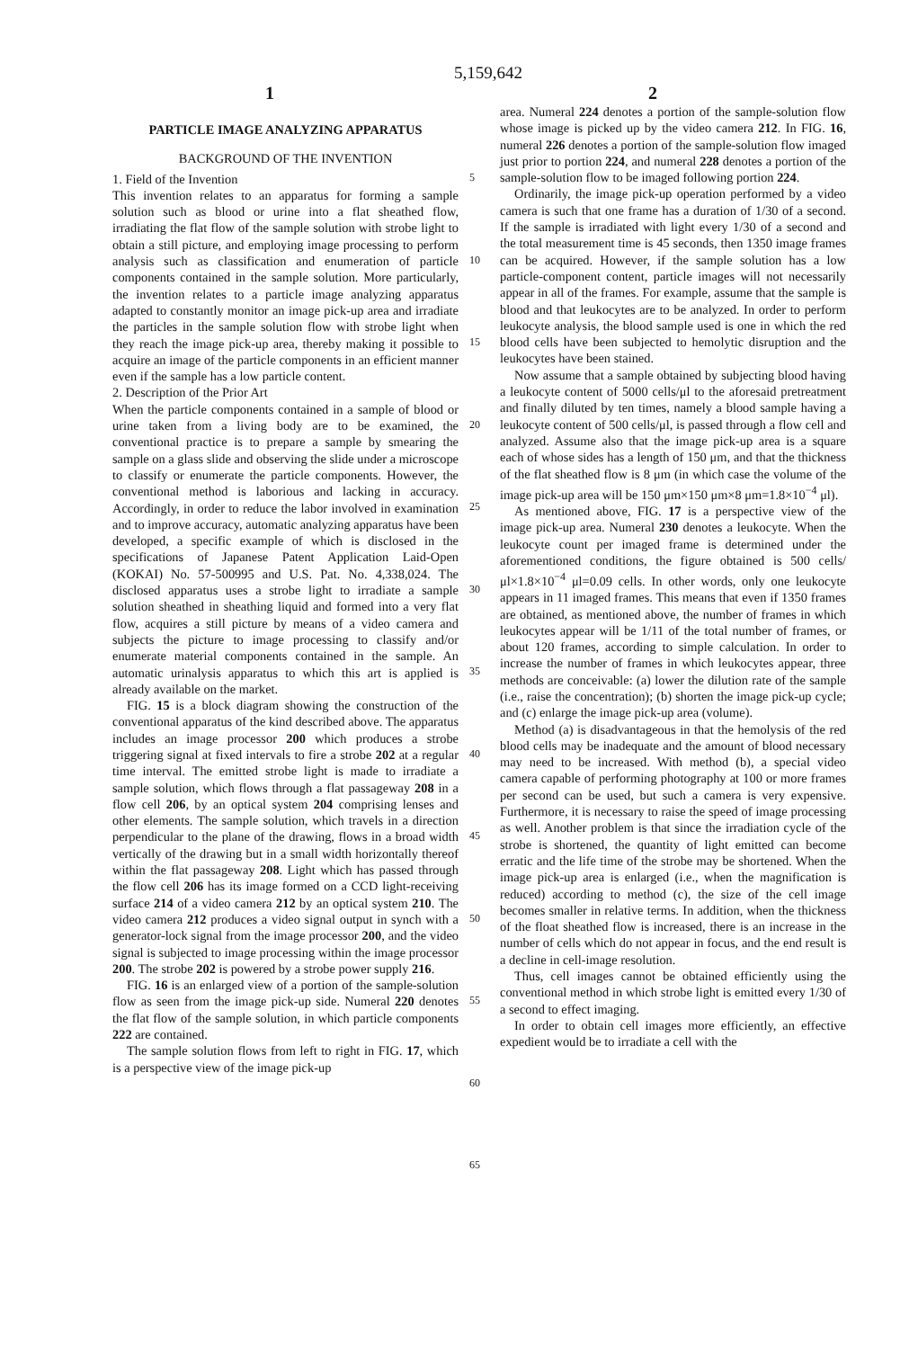5,159,642
1 2
PARTICLE IMAGE ANALYZING APPARATUS
BACKGROUND OF THE INVENTION
1. Field of the Invention
This invention relates to an apparatus for forming a sample solution such as blood or urine into a flat sheathed flow, irradiating the flat flow of the sample solution with strobe light to obtain a still picture, and employing image processing to perform analysis such as classification and enumeration of particle components contained in the sample solution. More particularly, the invention relates to a particle image analyzing apparatus adapted to constantly monitor an image pick-up area and irradiate the particles in the sample solution flow with strobe light when they reach the image pick-up area, thereby making it possible to acquire an image of the particle components in an efficient manner even if the sample has a low particle content.
2. Description of the Prior Art
When the particle components contained in a sample of blood or urine taken from a living body are to be examined, the conventional practice is to prepare a sample by smearing the sample on a glass slide and observing the slide under a microscope to classify or enumerate the particle components. However, the conventional method is laborious and lacking in accuracy. Accordingly, in order to reduce the labor involved in examination and to improve accuracy, automatic analyzing apparatus have been developed, a specific example of which is disclosed in the specifications of Japanese Patent Application Laid-Open (KOKAI) No. 57-500995 and U.S. Pat. No. 4,338,024. The disclosed apparatus uses a strobe light to irradiate a sample solution sheathed in sheathing liquid and formed into a very flat flow, acquires a still picture by means of a video camera and subjects the picture to image processing to classify and/or enumerate material components contained in the sample. An automatic urinalysis apparatus to which this art is applied is already available on the market.
FIG. 15 is a block diagram showing the construction of the conventional apparatus of the kind described above. The apparatus includes an image processor 200 which produces a strobe triggering signal at fixed intervals to fire a strobe 202 at a regular time interval. The emitted strobe light is made to irradiate a sample solution, which flows through a flat passageway 208 in a flow cell 206, by an optical system 204 comprising lenses and other elements. The sample solution, which travels in a direction perpendicular to the plane of the drawing, flows in a broad width vertically of the drawing but in a small width horizontally thereof within the flat passageway 208. Light which has passed through the flow cell 206 has its image formed on a CCD light-receiving surface 214 of a video camera 212 by an optical system 210. The video camera 212 produces a video signal output in synch with a generator-lock signal from the image processor 200, and the video signal is subjected to image processing within the image processor 200. The strobe 202 is powered by a strobe power supply 216.
FIG. 16 is an enlarged view of a portion of the sample-solution flow as seen from the image pick-up side. Numeral 220 denotes the flat flow of the sample solution, in which particle components 222 are contained.
The sample solution flows from left to right in FIG. 17, which is a perspective view of the image pick-up
5
10
15
20
25
30
35
40
45
50
55
60
65
area. Numeral 224 denotes a portion of the sample-solution flow whose image is picked up by the video camera 212. In FIG. 16, numeral 226 denotes a portion of the sample-solution flow imaged just prior to portion 224, and numeral 228 denotes a portion of the sample-solution flow to be imaged following portion 224.
Ordinarily, the image pick-up operation performed by a video camera is such that one frame has a duration of 1/30 of a second. If the sample is irradiated with light every 1/30 of a second and the total measurement time is 45 seconds, then 1350 image frames can be acquired. However, if the sample solution has a low particle-component content, particle images will not necessarily appear in all of the frames. For example, assume that the sample is blood and that leukocytes are to be analyzed. In order to perform leukocyte analysis, the blood sample used is one in which the red blood cells have been subjected to hemolytic disruption and the leukocytes have been stained.
Now assume that a sample obtained by subjecting blood having a leukocyte content of 5000 cells/μl to the aforesaid pretreatment and finally diluted by ten times, namely a blood sample having a leukocyte content of 500 cells/μl, is passed through a flow cell and analyzed. Assume also that the image pick-up area is a square each of whose sides has a length of 150 μm, and that the thickness of the flat sheathed flow is 8 μm (in which case the volume of the image pick-up area will be 150 μm×150 μm×8 μm=1.8×10<sup>−4</sup> μl).
As mentioned above, FIG. 17 is a perspective view of the image pick-up area. Numeral 230 denotes a leukocyte. When the leukocyte count per imaged frame is determined under the aforementioned conditions, the figure obtained is 500 cells/μl×1.8×10<sup>−4</sup> μl=0.09 cells. In other words, only one leukocyte appears in 11 imaged frames. This means that even if 1350 frames are obtained, as mentioned above, the number of frames in which leukocytes appear will be 1/11 of the total number of frames, or about 120 frames, according to simple calculation. In order to increase the number of frames in which leukocytes appear, three methods are conceivable: (a) lower the dilution rate of the sample (i.e., raise the concentration); (b) shorten the image pick-up cycle; and (c) enlarge the image pick-up area (volume).
Method (a) is disadvantageous in that the hemolysis of the red blood cells may be inadequate and the amount of blood necessary may need to be increased. With method (b), a special video camera capable of performing photography at 100 or more frames per second can be used, but such a camera is very expensive. Furthermore, it is necessary to raise the speed of image processing as well. Another problem is that since the irradiation cycle of the strobe is shortened, the quantity of light emitted can become erratic and the life time of the strobe may be shortened. When the image pick-up area is enlarged (i.e., when the magnification is reduced) according to method (c), the size of the cell image becomes smaller in relative terms. In addition, when the thickness of the float sheathed flow is increased, there is an increase in the number of cells which do not appear in focus, and the end result is a decline in cell-image resolution.
Thus, cell images cannot be obtained efficiently using the conventional method in which strobe light is emitted every 1/30 of a second to effect imaging.
In order to obtain cell images more efficiently, an effective expedient would be to irradiate a cell with the